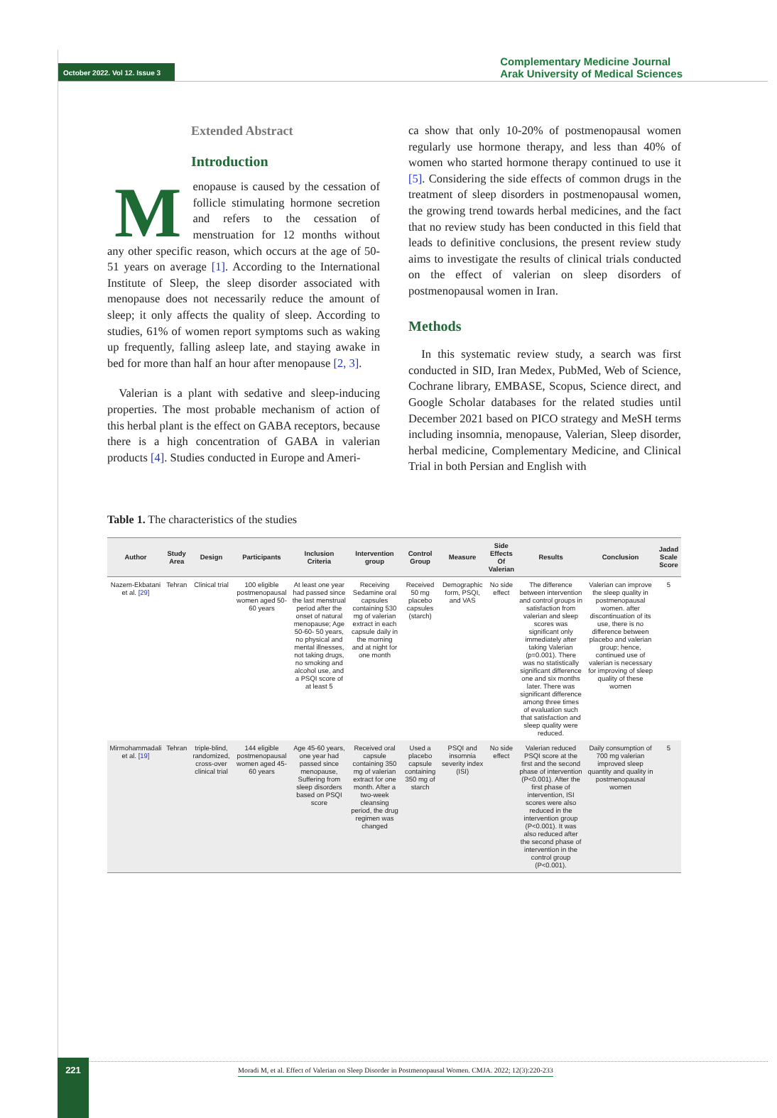October 2022. Vol 12. Issue 3
Complementary Medicine Journal
Arak University of Medical Sciences
Extended Abstract
Introduction
Menopause is caused by the cessation of follicle stimulating hormone secretion and refers to the cessation of menstruation for 12 months without any other specific reason, which occurs at the age of 50-51 years on average [1]. According to the International Institute of Sleep, the sleep disorder associated with menopause does not necessarily reduce the amount of sleep; it only affects the quality of sleep. According to studies, 61% of women report symptoms such as waking up frequently, falling asleep late, and staying awake in bed for more than half an hour after menopause [2, 3].
Valerian is a plant with sedative and sleep-inducing properties. The most probable mechanism of action of this herbal plant is the effect on GABA receptors, because there is a high concentration of GABA in valerian products [4]. Studies conducted in Europe and Ameri-
ca show that only 10-20% of postmenopausal women regularly use hormone therapy, and less than 40% of women who started hormone therapy continued to use it [5]. Considering the side effects of common drugs in the treatment of sleep disorders in postmenopausal women, the growing trend towards herbal medicines, and the fact that no review study has been conducted in this field that leads to definitive conclusions, the present review study aims to investigate the results of clinical trials conducted on the effect of valerian on sleep disorders of postmenopausal women in Iran.
Methods
In this systematic review study, a search was first conducted in SID, Iran Medex, PubMed, Web of Science, Cochrane library, EMBASE, Scopus, Science direct, and Google Scholar databases for the related studies until December 2021 based on PICO strategy and MeSH terms including insomnia, menopause, Valerian, Sleep disorder, herbal medicine, Complementary Medicine, and Clinical Trial in both Persian and English with
Table 1. The characteristics of the studies
| Author | Study Area | Design | Participants | Inclusion Criteria | Intervention group | Control Group | Measure | Side Effects Of Valerian | Results | Conclusion | Jadad Scale Score |
| --- | --- | --- | --- | --- | --- | --- | --- | --- | --- | --- | --- |
| Nazem-Ekbatani et al. [29] | Tehran | Clinical trial | 100 eligible postmenopausal women aged 50-60 years | At least one year had passed since the last menstrual period after the onset of natural menopause; Age 50-60- 50 years, no physical and mental illnesses, not taking drugs, no smoking and alcohol use, and a PSQI score of at least 5 | Receiving Sedamine oral capsules containing 530 mg of valerian extract in each capsule daily in the morning and at night for one month | Received 50 mg placebo capsules (starch) | Demographic form, PSQI, and VAS | No side effect | The difference between intervention and control groups in satisfaction from valerian and sleep scores was significant only immediately after taking Valerian (p=0.001). There was no statistically significant difference one and six months later. There was significant difference among three times of evaluation such that satisfaction and sleep quality were reduced. | Valerian can improve the sleep quality in postmenopausal women. after discontinuation of its use, there is no difference between placebo and valerian group; hence, continued use of valerian is necessary for improving of sleep quality of these women | 5 |
| Mirmohammadali et al. [19] | Tehran | triple-blind, randomized, cross-over clinical trial | 144 eligible postmenopausal women aged 45-60 years | Age 45-60 years, one year had passed since menopause, Suffering from sleep disorders based on PSQI score | Received oral capsule containing 350 mg of valerian extract for one month. After a two-week cleansing period, the drug regimen was changed | Used a placebo capsule containing 350 mg of starch | PSQI and insomnia severity index (ISI) | No side effect | Valerian reduced PSQI score at the first and the second phase of intervention (P<0.001). After the first phase of intervention, ISI scores were also reduced in the intervention group (P<0.001). It was also reduced after the second phase of intervention in the control group (P<0.001). | Daily consumption of 700 mg valerian improved sleep quantity and quality in postmenopausal women | 5 |
221
Moradi M, et al. Effect of Valerian on Sleep Disorder in Postmenopausal Women. CMJA. 2022; 12(3):220-233